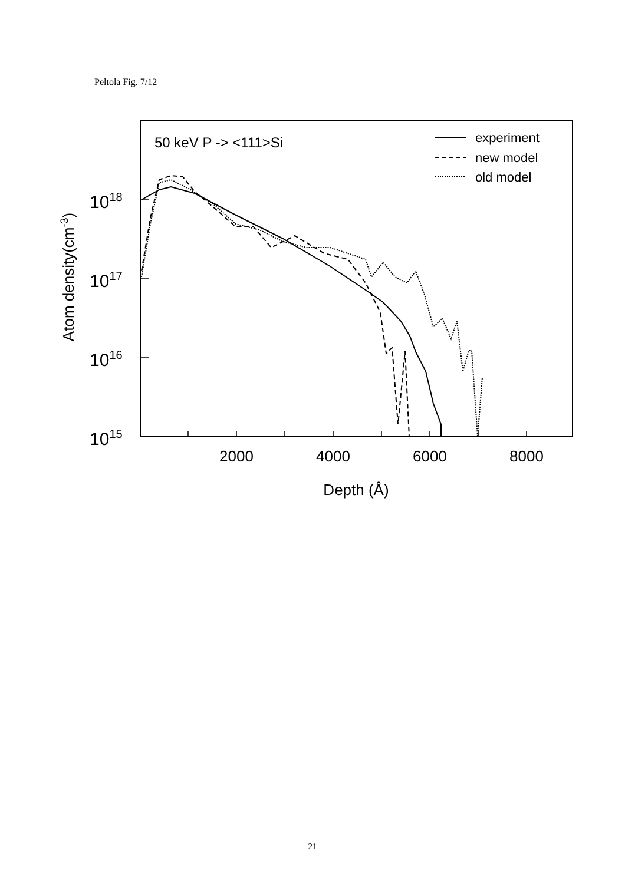Peltola Fig. 7/12
50 keV P -> <111>Si
experiment
new model
old model
1018
1017
1016
1015
2000
4000
6000
8000
Depth (Å)
Atom density(cm-3)
21